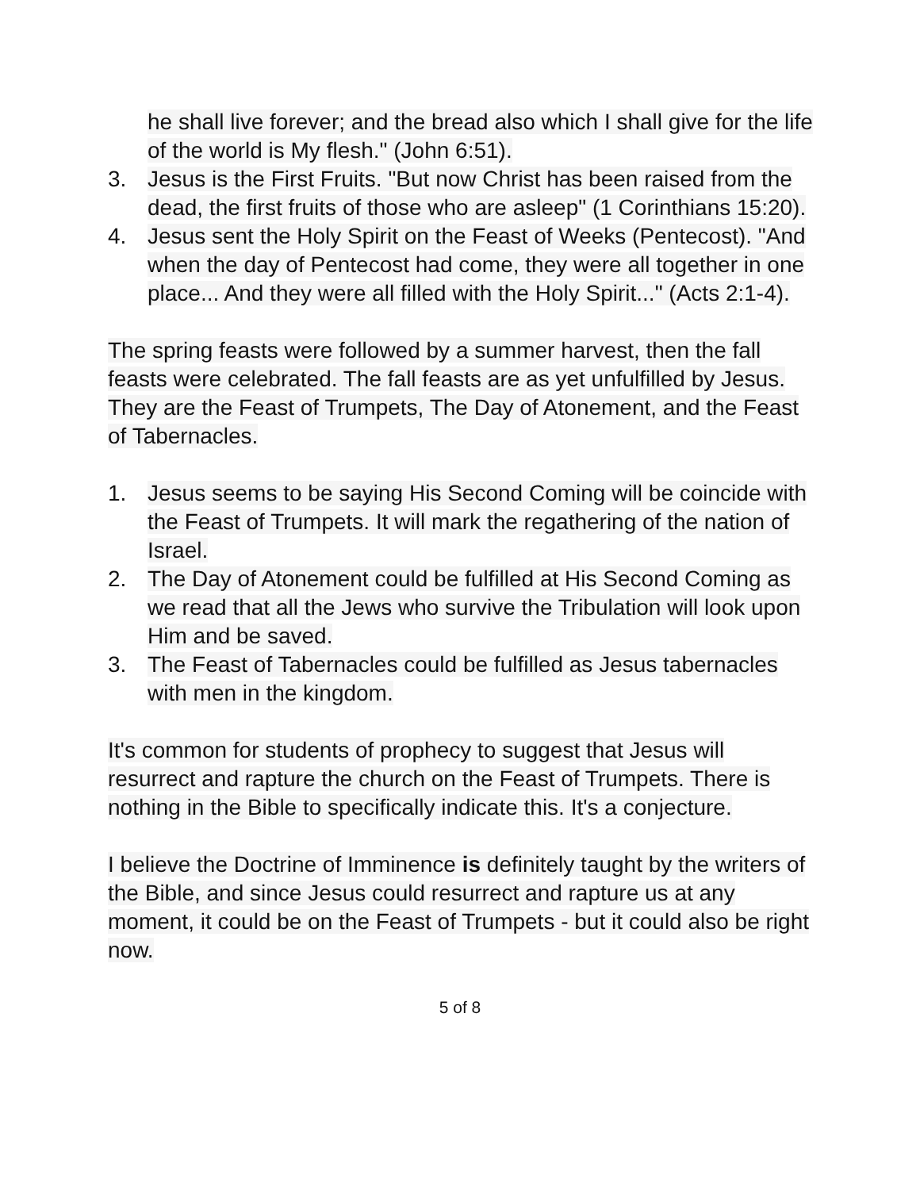he shall live forever; and the bread also which I shall give for the life of the world is My flesh." (John 6:51).
3. Jesus is the First Fruits. "But now Christ has been raised from the dead, the first fruits of those who are asleep" (1 Corinthians 15:20).
4. Jesus sent the Holy Spirit on the Feast of Weeks (Pentecost). "And when the day of Pentecost had come, they were all together in one place... And they were all filled with the Holy Spirit..." (Acts 2:1-4).
The spring feasts were followed by a summer harvest, then the fall feasts were celebrated. The fall feasts are as yet unfulfilled by Jesus. They are the Feast of Trumpets, The Day of Atonement, and the Feast of Tabernacles.
1. Jesus seems to be saying His Second Coming will be coincide with the Feast of Trumpets. It will mark the regathering of the nation of Israel.
2. The Day of Atonement could be fulfilled at His Second Coming as we read that all the Jews who survive the Tribulation will look upon Him and be saved.
3. The Feast of Tabernacles could be fulfilled as Jesus tabernacles with men in the kingdom.
It's common for students of prophecy to suggest that Jesus will resurrect and rapture the church on the Feast of Trumpets. There is nothing in the Bible to specifically indicate this. It's a conjecture.
I believe the Doctrine of Imminence is definitely taught by the writers of the Bible, and since Jesus could resurrect and rapture us at any moment, it could be on the Feast of Trumpets - but it could also be right now.
5 of 8